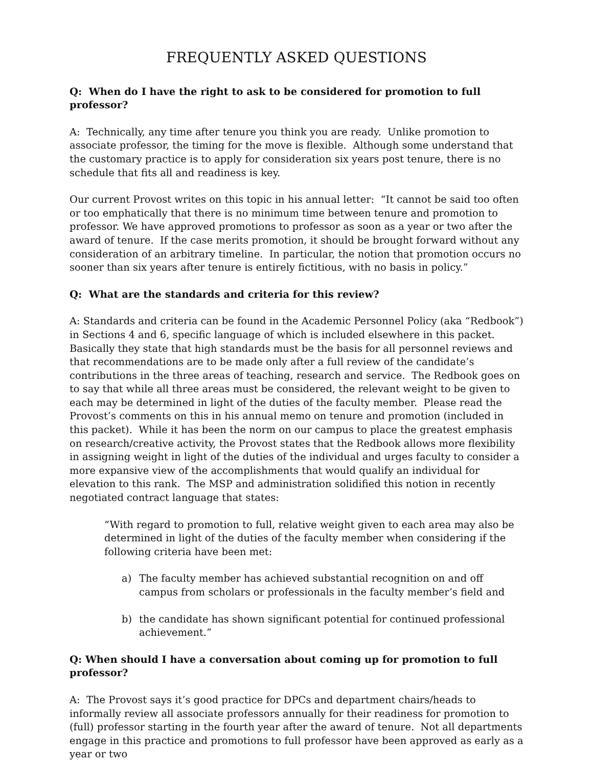FREQUENTLY ASKED QUESTIONS
Q: When do I have the right to ask to be considered for promotion to full professor?
A: Technically, any time after tenure you think you are ready. Unlike promotion to associate professor, the timing for the move is flexible. Although some understand that the customary practice is to apply for consideration six years post tenure, there is no schedule that fits all and readiness is key.
Our current Provost writes on this topic in his annual letter: “It cannot be said too often or too emphatically that there is no minimum time between tenure and promotion to professor. We have approved promotions to professor as soon as a year or two after the award of tenure. If the case merits promotion, it should be brought forward without any consideration of an arbitrary timeline. In particular, the notion that promotion occurs no sooner than six years after tenure is entirely fictitious, with no basis in policy.”
Q: What are the standards and criteria for this review?
A: Standards and criteria can be found in the Academic Personnel Policy (aka “Redbook”) in Sections 4 and 6, specific language of which is included elsewhere in this packet. Basically they state that high standards must be the basis for all personnel reviews and that recommendations are to be made only after a full review of the candidate’s contributions in the three areas of teaching, research and service. The Redbook goes on to say that while all three areas must be considered, the relevant weight to be given to each may be determined in light of the duties of the faculty member. Please read the Provost’s comments on this in his annual memo on tenure and promotion (included in this packet). While it has been the norm on our campus to place the greatest emphasis on research/creative activity, the Provost states that the Redbook allows more flexibility in assigning weight in light of the duties of the individual and urges faculty to consider a more expansive view of the accomplishments that would qualify an individual for elevation to this rank. The MSP and administration solidified this notion in recently negotiated contract language that states:
“With regard to promotion to full, relative weight given to each area may also be determined in light of the duties of the faculty member when considering if the following criteria have been met:
a) The faculty member has achieved substantial recognition on and off campus from scholars or professionals in the faculty member’s field and
b) the candidate has shown significant potential for continued professional achievement.”
Q: When should I have a conversation about coming up for promotion to full professor?
A: The Provost says it’s good practice for DPCs and department chairs/heads to informally review all associate professors annually for their readiness for promotion to (full) professor starting in the fourth year after the award of tenure. Not all departments engage in this practice and promotions to full professor have been approved as early as a year or two